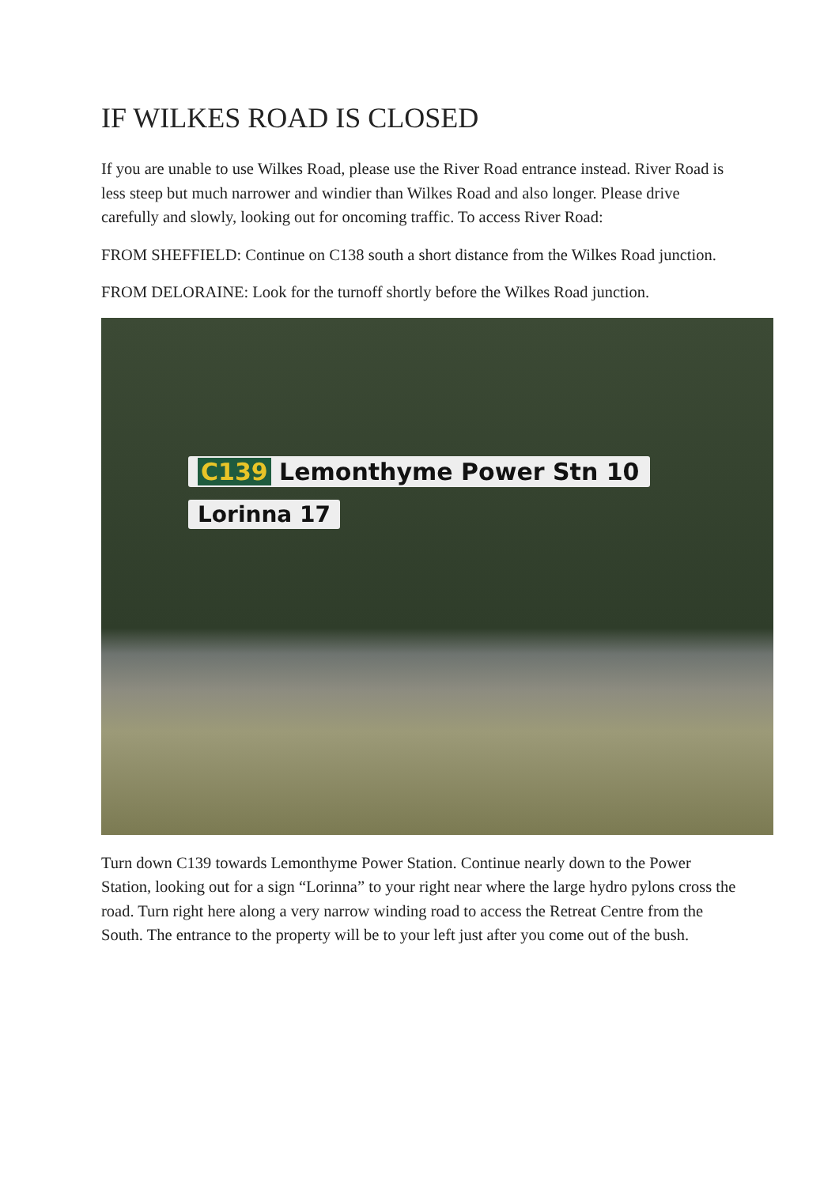IF WILKES ROAD IS CLOSED
If you are unable to use Wilkes Road, please use the River Road entrance instead. River Road is less steep but much narrower and windier than Wilkes Road and also longer. Please drive carefully and slowly, looking out for oncoming traffic. To access River Road:
FROM SHEFFIELD: Continue on C138 south a short distance from the Wilkes Road junction.
FROM DELORAINE: Look for the turnoff shortly before the Wilkes Road junction.
C139 Lemonthyme Power Stn 10
Lorinna 17
Turn down C139 towards Lemonthyme Power Station. Continue nearly down to the Power Station, looking out for a sign “Lorinna” to your right near where the large hydro pylons cross the road. Turn right here along a very narrow winding road to access the Retreat Centre from the South. The entrance to the property will be to your left just after you come out of the bush.